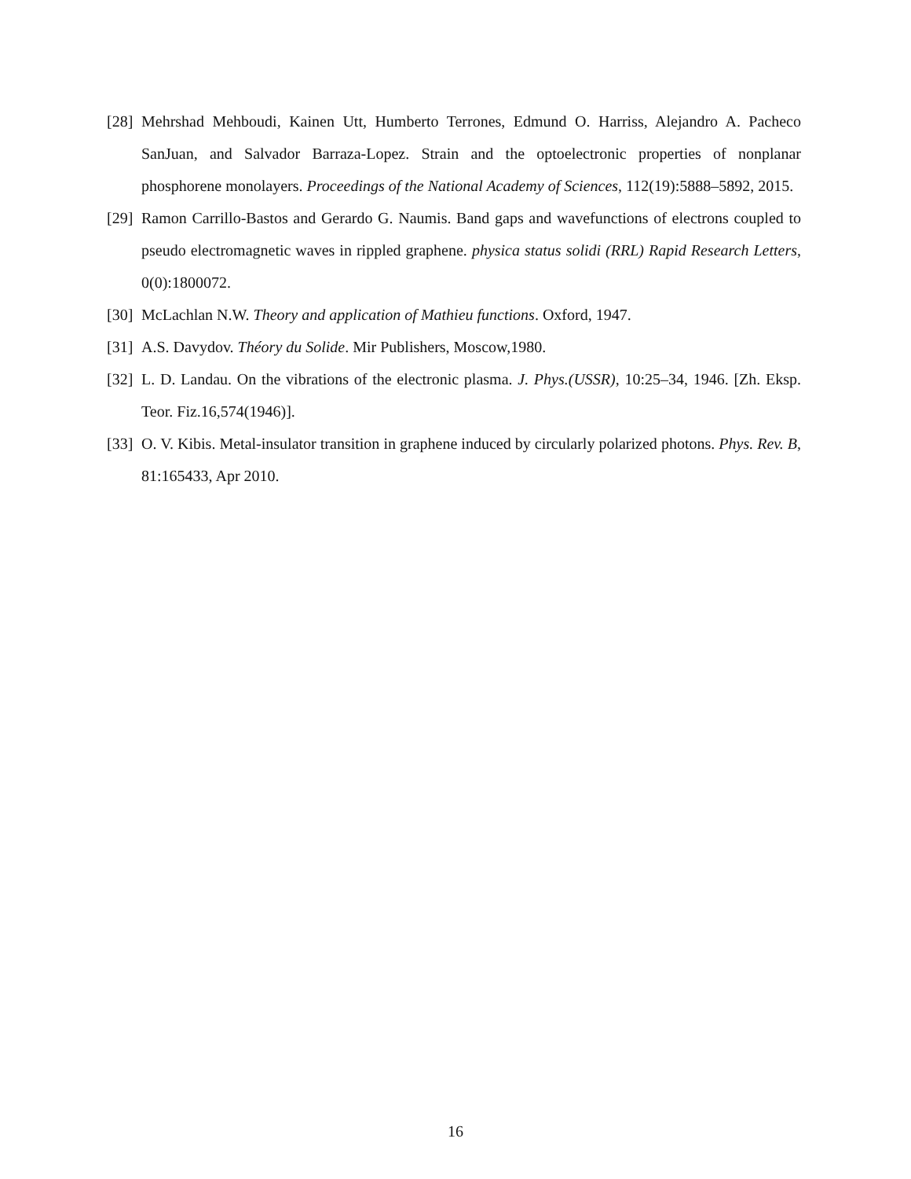[28] Mehrshad Mehboudi, Kainen Utt, Humberto Terrones, Edmund O. Harriss, Alejandro A. Pacheco SanJuan, and Salvador Barraza-Lopez. Strain and the optoelectronic properties of nonplanar phosphorene monolayers. Proceedings of the National Academy of Sciences, 112(19):5888–5892, 2015.
[29] Ramon Carrillo-Bastos and Gerardo G. Naumis. Band gaps and wavefunctions of electrons coupled to pseudo electromagnetic waves in rippled graphene. physica status solidi (RRL) Rapid Research Letters, 0(0):1800072.
[30] McLachlan N.W. Theory and application of Mathieu functions. Oxford, 1947.
[31] A.S. Davydov. Théory du Solide. Mir Publishers, Moscow,1980.
[32] L. D. Landau. On the vibrations of the electronic plasma. J. Phys.(USSR), 10:25–34, 1946. [Zh. Eksp. Teor. Fiz.16,574(1946)].
[33] O. V. Kibis. Metal-insulator transition in graphene induced by circularly polarized photons. Phys. Rev. B, 81:165433, Apr 2010.
16